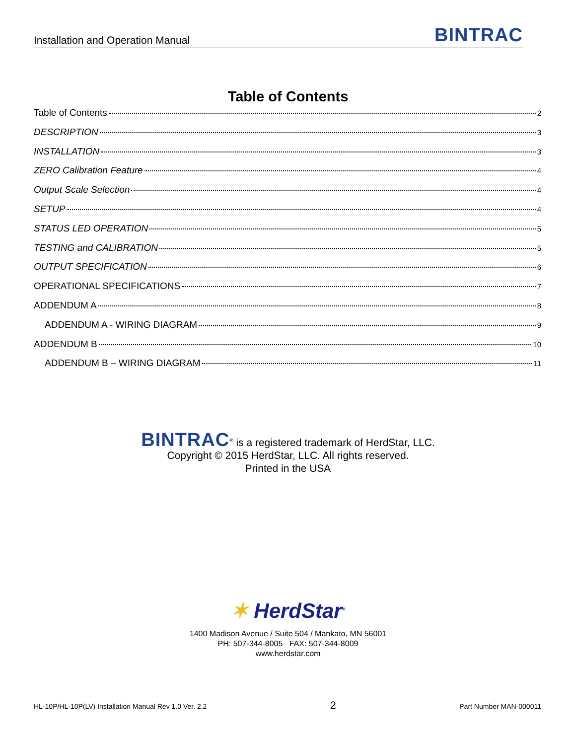Installation and Operation Manual
BINTRAC
Table of Contents
Table of Contents 2
DESCRIPTION 3
INSTALLATION 3
ZERO Calibration Feature 4
Output Scale Selection 4
SETUP 4
STATUS LED OPERATION 5
TESTING and CALIBRATION 5
OUTPUT SPECIFICATION 6
OPERATIONAL SPECIFICATIONS 7
ADDENDUM A 8
ADDENDUM A - WIRING DIAGRAM 9
ADDENDUM B 10
ADDENDUM B – WIRING DIAGRAM 11
BINTRAC<sup>®</sup> is a registered trademark of HerdStar, LLC.
Copyright © 2015 HerdStar, LLC. All rights reserved.
Printed in the USA
✶ HerdStar<sup>®</sup>
1400 Madison Avenue / Suite 504 / Mankato, MN 56001
PH: 507-344-8005 FAX: 507-344-8009
www.herdstar.com
HL-10P/HL-10P(LV) Installation Manual Rev 1.0 Ver. 2.2 2 Part Number MAN-000011